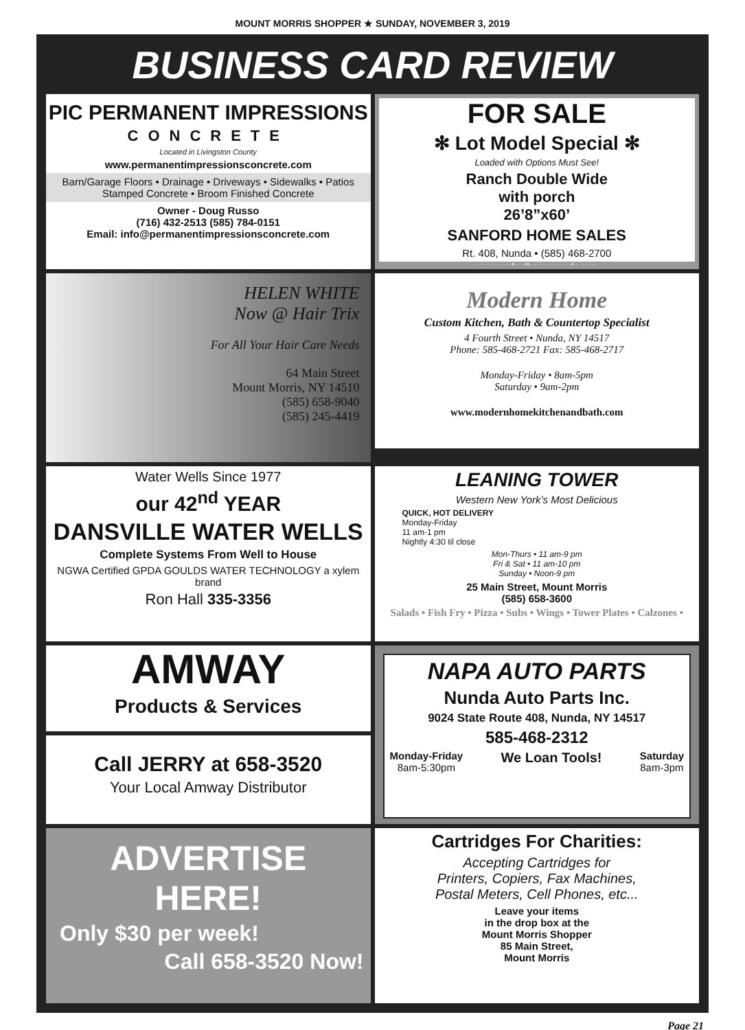MOUNT MORRIS SHOPPER ★ SUNDAY, NOVEMBER 3, 2019
BUSINESS CARD REVIEW
PIC PERMANENT IMPRESSIONS
CONCRETE
Located in Livingston County
www.permanentimpressionsconcrete.com
Barn/Garage Floors • Drainage • Driveways • Sidewalks • Patios
Stamped Concrete • Broom Finished Concrete
Owner - Doug Russo
(716) 432-2513 (585) 784-0151
Email: info@permanentimpressionsconcrete.com
FOR SALE
✻ Lot Model Special ✻
Loaded with Options Must See!
Ranch Double Wide
with porch
26’8”x60’
SANFORD HOME SALES
Rt. 408, Nunda • (585) 468-2700
www.sanfordhomesnunda.com
HELEN WHITE
Now @ Hair Trix
For All Your Hair Care Needs
64 Main Street
Mount Morris, NY 14510
(585) 658-9040
(585) 245-4419
Modern Home
Custom Kitchen, Bath & Countertop Specialist
4 Fourth Street • Nunda, NY 14517
Phone: 585-468-2721 Fax: 585-468-2717
Monday-Friday • 8am-5pm
Saturday • 9am-2pm
www.modernhomekitchenandbath.com
Water Wells Since 1977
our 42<sup>nd</sup> YEAR
DANSVILLE WATER WELLS
Complete Systems From Well to House
NGWA Certified GPDA GOULDS WATER TECHNOLOGY a xylem brand
Ron Hall 335-3356
LEANING TOWER
Western New York’s Most Delicious
QUICK, HOT DELIVERY
Monday-Friday
11 am-1 pm
Nightly 4:30 til close
Mon-Thurs • 11 am-9 pm
Fri & Sat • 11 am-10 pm
Sunday • Noon-9 pm
25 Main Street, Mount Morris
(585) 658-3600
Salads • Fish Fry • Pizza • Subs • Wings • Tower Plates • Calzones •
AMWAY
Products & Services
Call JERRY at 658-3520
Your Local Amway Distributor
NAPA AUTO PARTS
Nunda Auto Parts Inc.
9024 State Route 408, Nunda, NY 14517
585-468-2312
Monday-Friday
8am-5:30pm We Loan Tools! Saturday
8am-3pm
ADVERTISE
HERE!
Only $30 per week!
Call 658-3520 Now!
Cartridges For Charities:
Accepting Cartridges for
Printers, Copiers, Fax Machines,
Postal Meters, Cell Phones, etc...
Leave your items
in the drop box at the
Mount Morris Shopper
85 Main Street,
Mount Morris
Page 21